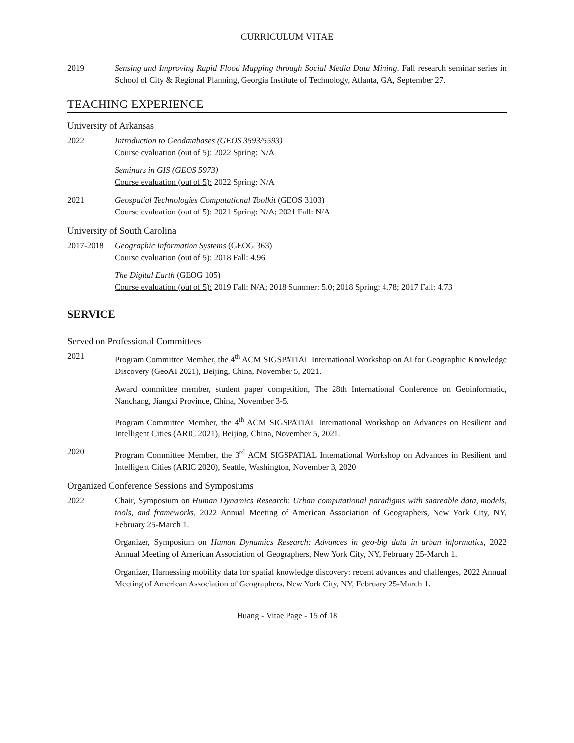CURRICULUM VITAE
2019 Sensing and Improving Rapid Flood Mapping through Social Media Data Mining. Fall research seminar series in School of City & Regional Planning, Georgia Institute of Technology, Atlanta, GA, September 27.
TEACHING EXPERIENCE
University of Arkansas
2022 Introduction to Geodatabases (GEOS 3593/5593)
Course evaluation (out of 5): 2022 Spring: N/A
Seminars in GIS (GEOS 5973)
Course evaluation (out of 5): 2022 Spring: N/A
2021 Geospatial Technologies Computational Toolkit (GEOS 3103)
Course evaluation (out of 5): 2021 Spring: N/A; 2021 Fall: N/A
University of South Carolina
2017-2018 Geographic Information Systems (GEOG 363)
Course evaluation (out of 5): 2018 Fall: 4.96
The Digital Earth (GEOG 105)
Course evaluation (out of 5): 2019 Fall: N/A; 2018 Summer: 5.0; 2018 Spring: 4.78; 2017 Fall: 4.73
SERVICE
Served on Professional Committees
2021 Program Committee Member, the 4<sup>th</sup> ACM SIGSPATIAL International Workshop on AI for Geographic Knowledge Discovery (GeoAI 2021), Beijing, China, November 5, 2021.
Award committee member, student paper competition, The 28th International Conference on Geoinformatic, Nanchang, Jiangxi Province, China, November 3-5.
Program Committee Member, the 4<sup>th</sup> ACM SIGSPATIAL International Workshop on Advances on Resilient and Intelligent Cities (ARIC 2021), Beijing, China, November 5, 2021.
2020 Program Committee Member, the 3<sup>rd</sup> ACM SIGSPATIAL International Workshop on Advances in Resilient and Intelligent Cities (ARIC 2020), Seattle, Washington, November 3, 2020
Organized Conference Sessions and Symposiums
2022 Chair, Symposium on Human Dynamics Research: Urban computational paradigms with shareable data, models, tools, and frameworks, 2022 Annual Meeting of American Association of Geographers, New York City, NY, February 25-March 1.
Organizer, Symposium on Human Dynamics Research: Advances in geo-big data in urban informatics, 2022 Annual Meeting of American Association of Geographers, New York City, NY, February 25-March 1.
Organizer, Harnessing mobility data for spatial knowledge discovery: recent advances and challenges, 2022 Annual Meeting of American Association of Geographers, New York City, NY, February 25-March 1.
Huang - Vitae Page - 15 of 18